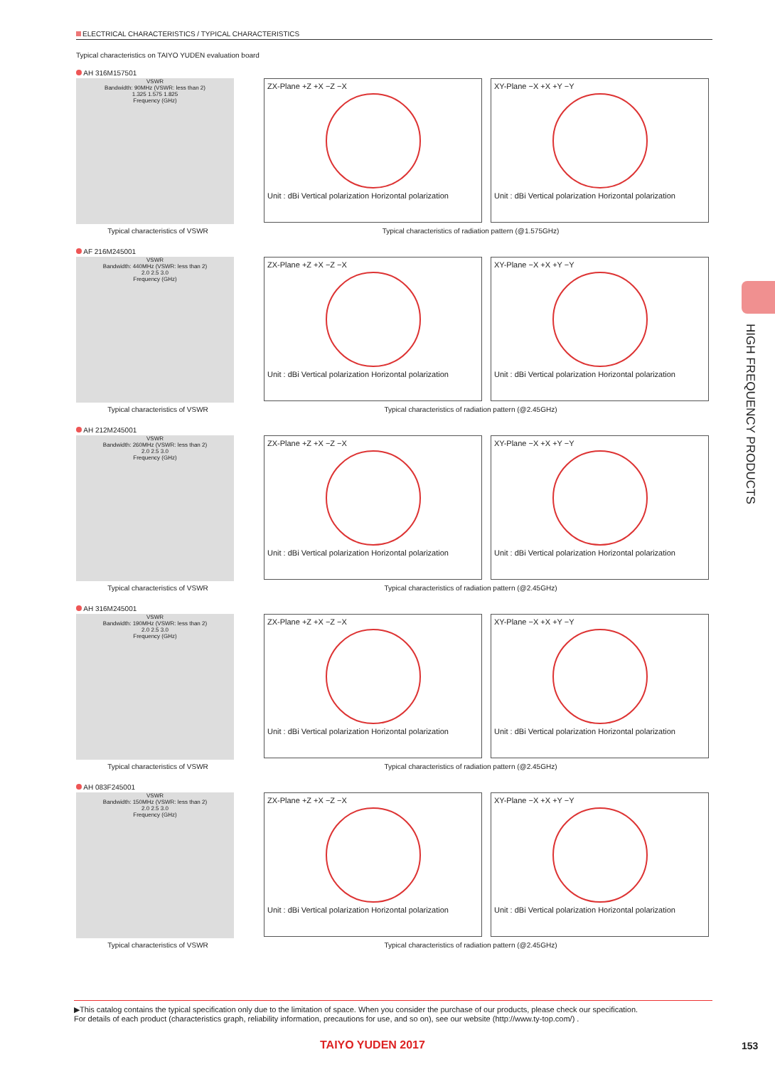ELECTRICAL CHARACTERISTICS / TYPICAL CHARACTERISTICS
Typical characteristics on TAIYO YUDEN evaluation board
AH 316M157501
VSWR
Bandwidth: 90MHz (VSWR: less than 2)
1.325 1.575 1.825
Frequency (GHz)
ZX-Plane +Z +X −Z −X
Unit : dBi Vertical polarization Horizontal polarization
XY-Plane −X +X +Y −Y
Unit : dBi Vertical polarization Horizontal polarization
Typical characteristics of VSWR Typical characteristics of radiation pattern (@1.575GHz)
AF 216M245001
VSWR
Bandwidth: 440MHz (VSWR: less than 2)
2.0 2.5 3.0
Frequency (GHz)
ZX-Plane +Z +X −Z −X
Unit : dBi Vertical polarization Horizontal polarization
XY-Plane −X +X +Y −Y
Unit : dBi Vertical polarization Horizontal polarization
Typical characteristics of VSWR Typical characteristics of radiation pattern (@2.45GHz)
AH 212M245001
VSWR
Bandwidth: 260MHz (VSWR: less than 2)
2.0 2.5 3.0
Frequency (GHz)
ZX-Plane +Z +X −Z −X
Unit : dBi Vertical polarization Horizontal polarization
XY-Plane −X +X +Y −Y
Unit : dBi Vertical polarization Horizontal polarization
Typical characteristics of VSWR Typical characteristics of radiation pattern (@2.45GHz)
AH 316M245001
VSWR
Bandwidth: 190MHz (VSWR: less than 2)
2.0 2.5 3.0
Frequency (GHz)
ZX-Plane +Z +X −Z −X
Unit : dBi Vertical polarization Horizontal polarization
XY-Plane −X +X +Y −Y
Unit : dBi Vertical polarization Horizontal polarization
Typical characteristics of VSWR Typical characteristics of radiation pattern (@2.45GHz)
AH 083F245001
VSWR
Bandwidth: 150MHz (VSWR: less than 2)
2.0 2.5 3.0
Frequency (GHz)
ZX-Plane +Z +X −Z −X
Unit : dBi Vertical polarization Horizontal polarization
XY-Plane −X +X +Y −Y
Unit : dBi Vertical polarization Horizontal polarization
Typical characteristics of VSWR Typical characteristics of radiation pattern (@2.45GHz)
HIGH FREQUENCY PRODUCTS
▶This catalog contains the typical specification only due to the limitation of space. When you consider the purchase of our products, please check our specification.
For details of each product (characteristics graph, reliability information, precautions for use, and so on), see our website (http://www.ty-top.com/) .
TAIYO YUDEN 2017 153